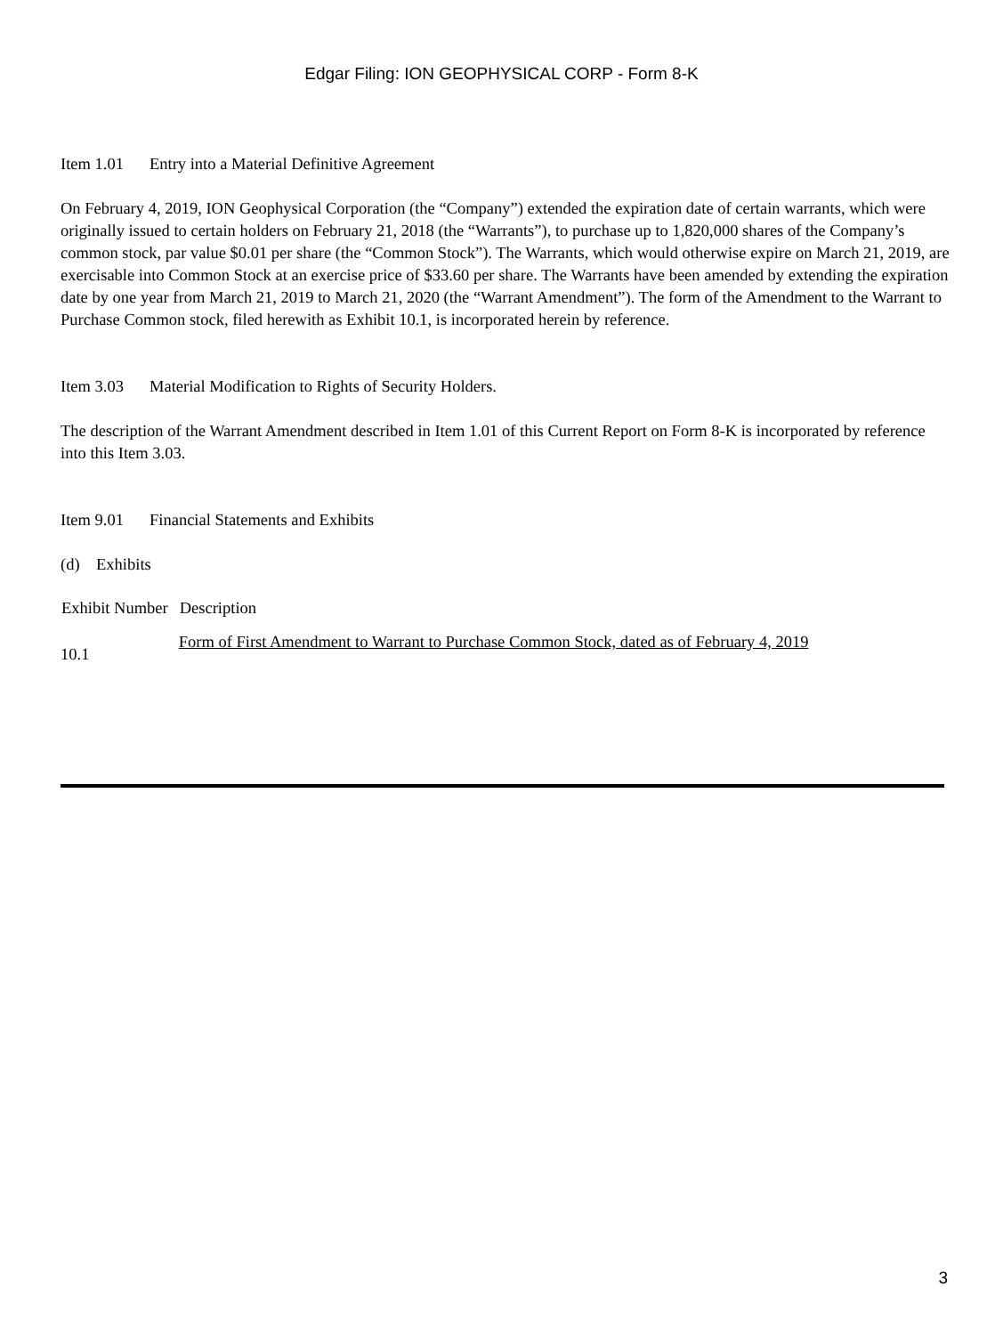Edgar Filing: ION GEOPHYSICAL CORP - Form 8-K
Item 1.01 Entry into a Material Definitive Agreement
On February 4, 2019, ION Geophysical Corporation (the “Company”) extended the expiration date of certain warrants, which were originally issued to certain holders on February 21, 2018 (the “Warrants”), to purchase up to 1,820,000 shares of the Company’s common stock, par value $0.01 per share (the “Common Stock”). The Warrants, which would otherwise expire on March 21, 2019, are exercisable into Common Stock at an exercise price of $33.60 per share. The Warrants have been amended by extending the expiration date by one year from March 21, 2019 to March 21, 2020 (the “Warrant Amendment”). The form of the Amendment to the Warrant to Purchase Common stock, filed herewith as Exhibit 10.1, is incorporated herein by reference.
Item 3.03 Material Modification to Rights of Security Holders.
The description of the Warrant Amendment described in Item 1.01 of this Current Report on Form 8-K is incorporated by reference into this Item 3.03.
Item 9.01 Financial Statements and Exhibits
(d) Exhibits
| Exhibit Number | Description |
| --- | --- |
| 10.1 | Form of First Amendment to Warrant to Purchase Common Stock, dated as of February 4, 2019 |
3